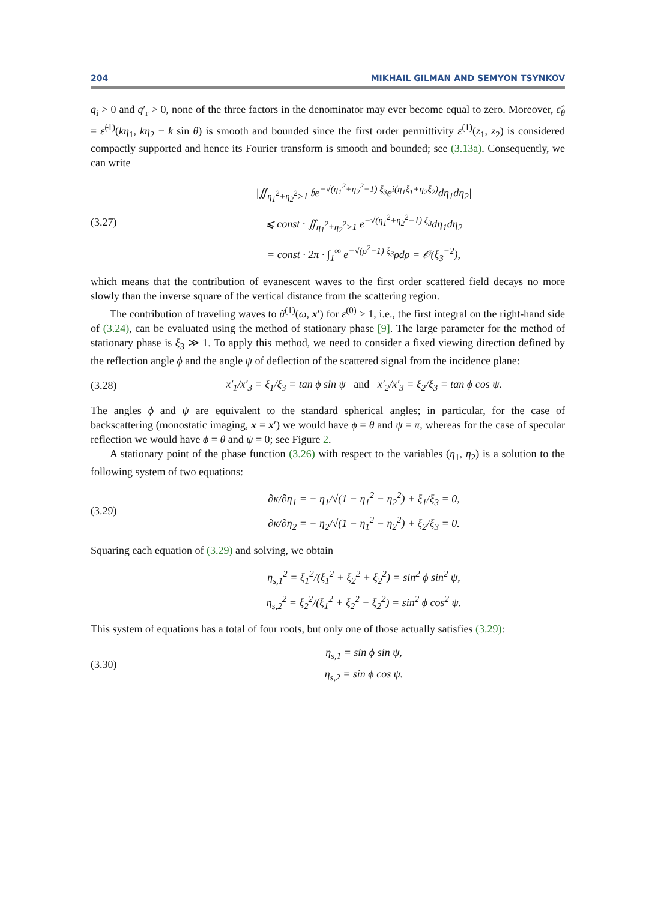204 MIKHAIL GILMAN AND SEMYON TSYNKOV
q<sub>i</sub> > 0 and q′<sub>r</sub> > 0, none of the three factors in the denominator may ever become equal to zero. Moreover, ε̂<sub>θ</sub> = ε̂<sup>(1)</sup>(kη<sub>1</sub>, kη<sub>2</sub> − k sin θ) is smooth and bounded since the first order permittivity ε<sup>(1)</sup>(z<sub>1</sub>, z<sub>2</sub>) is considered compactly supported and hence its Fourier transform is smooth and bounded; see (3.13a). Consequently, we can write
(3.27)
|∬<sub>η<sub>1</sub><sup>2</sup>+η<sub>2</sub><sup>2</sup>>1</sub> 𝔟e<sup>−√(η<sub>1</sub><sup>2</sup>+η<sub>2</sub><sup>2</sup>−1) ξ<sub>3</sub></sup>e<sup>i(η<sub>1</sub>ξ<sub>1</sub>+η<sub>2</sub>ξ<sub>2</sub>)</sup>dη<sub>1</sub>dη<sub>2</sub>|
⩽ const · ∬<sub>η<sub>1</sub><sup>2</sup>+η<sub>2</sub><sup>2</sup>>1</sub> e<sup>−√(η<sub>1</sub><sup>2</sup>+η<sub>2</sub><sup>2</sup>−1) ξ<sub>3</sub></sup>dη<sub>1</sub>dη<sub>2</sub>
= const · 2π · ∫<sub>1</sub><sup>∞</sup> e<sup>−√(ρ<sup>2</sup>−1) ξ<sub>3</sub></sup>ρdρ = 𝒪(ξ<sub>3</sub><sup>−2</sup>),
which means that the contribution of evanescent waves to the first order scattered field decays no more slowly than the inverse square of the vertical distance from the scattering region.
The contribution of traveling waves to ũ<sup>(1)</sup>(ω, x′) for ε<sup>(0)</sup> > 1, i.e., the first integral on the right-hand side of (3.24), can be evaluated using the method of stationary phase [9]. The large parameter for the method of stationary phase is ξ<sub>3</sub> ≫ 1. To apply this method, we need to consider a fixed viewing direction defined by the reflection angle ϕ and the angle ψ of deflection of the scattered signal from the incidence plane:
(3.28)
x′<sub>1</sub>/x′<sub>3</sub> = ξ<sub>1</sub>/ξ<sub>3</sub> = tan ϕ sin ψ and x′<sub>2</sub>/x′<sub>3</sub> = ξ<sub>2</sub>/ξ<sub>3</sub> = tan ϕ cos ψ.
The angles ϕ and ψ are equivalent to the standard spherical angles; in particular, for the case of backscattering (monostatic imaging, x = x′) we would have ϕ = θ and ψ = π, whereas for the case of specular reflection we would have ϕ = θ and ψ = 0; see Figure 2.
A stationary point of the phase function (3.26) with respect to the variables (η<sub>1</sub>, η<sub>2</sub>) is a solution to the following system of two equations:
(3.29)
∂κ/∂η<sub>1</sub> = − η<sub>1</sub>/√(1 − η<sub>1</sub><sup>2</sup> − η<sub>2</sub><sup>2</sup>) + ξ<sub>1</sub>/ξ<sub>3</sub> = 0,
∂κ/∂η<sub>2</sub> = − η<sub>2</sub>/√(1 − η<sub>1</sub><sup>2</sup> − η<sub>2</sub><sup>2</sup>) + ξ<sub>2</sub>/ξ<sub>3</sub> = 0.
Squaring each equation of (3.29) and solving, we obtain
η<sub>s,1</sub><sup>2</sup> = ξ<sub>1</sub><sup>2</sup>/(ξ<sub>1</sub><sup>2</sup> + ξ<sub>2</sub><sup>2</sup> + ξ<sub>2</sub><sup>2</sup>) = sin<sup>2</sup> ϕ sin<sup>2</sup> ψ,
η<sub>s,2</sub><sup>2</sup> = ξ<sub>2</sub><sup>2</sup>/(ξ<sub>1</sub><sup>2</sup> + ξ<sub>2</sub><sup>2</sup> + ξ<sub>2</sub><sup>2</sup>) = sin<sup>2</sup> ϕ cos<sup>2</sup> ψ.
This system of equations has a total of four roots, but only one of those actually satisfies (3.29):
(3.30)
η<sub>s,1</sub> = sin ϕ sin ψ,
η<sub>s,2</sub> = sin ϕ cos ψ.